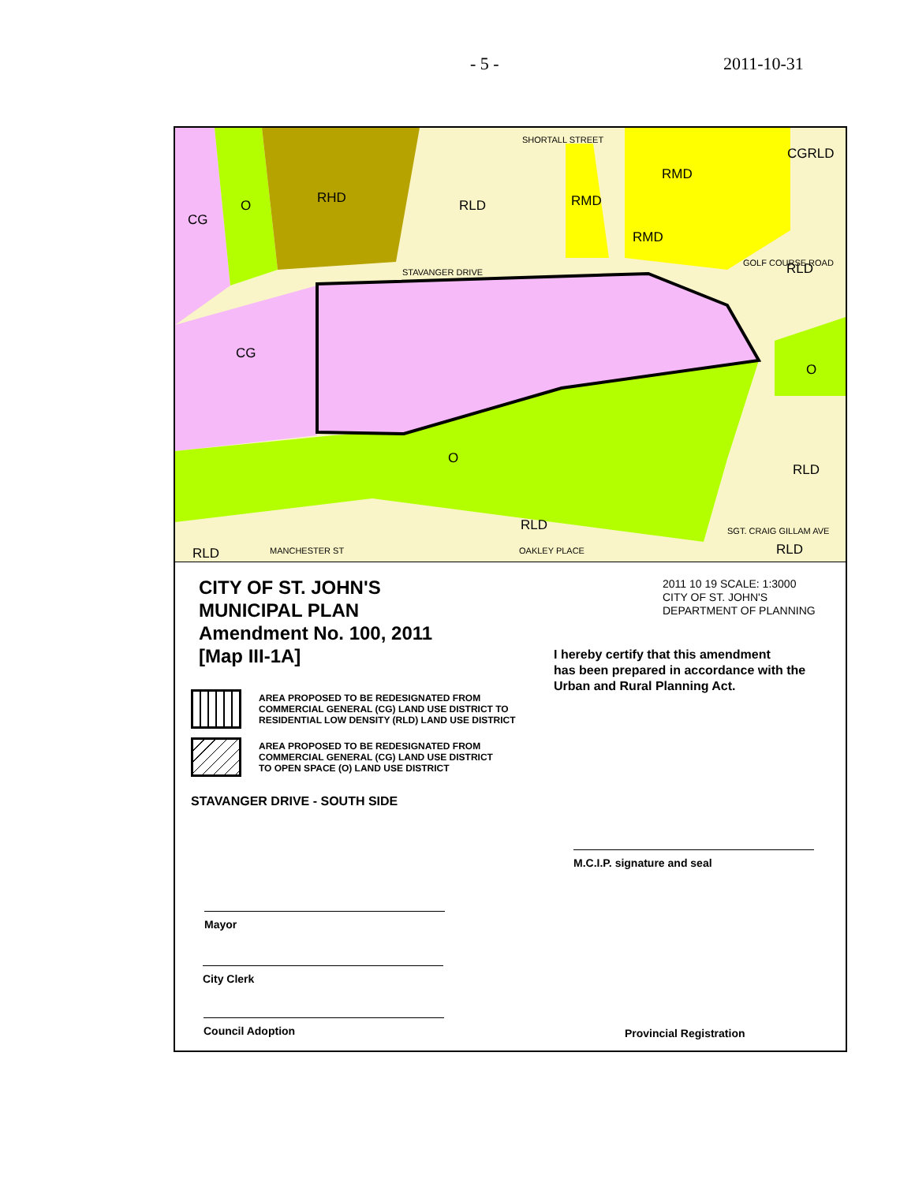- 5 - 2011-10-31
CG
O
RHD
RLD
RMD
RMD
RMD
RLD
CG
O
O
RLD
RLD
RLD
RLD
CGRLD
SHORTALL STREET
STAVANGER DRIVE
SGT. CRAIG GILLAM AVE
OAKLEY PLACE
MANCHESTER ST
GOLF COURSE ROAD
CITY OF ST. JOHN'S
MUNICIPAL PLAN
Amendment No. 100, 2011
[Map III-1A]
2011 10 19 SCALE: 1:3000
CITY OF ST. JOHN'S
DEPARTMENT OF PLANNING
I hereby certify that this amendment
has been prepared in accordance with the
Urban and Rural Planning Act.
AREA PROPOSED TO BE REDESIGNATED FROM
COMMERCIAL GENERAL (CG) LAND USE DISTRICT TO
RESIDENTIAL LOW DENSITY (RLD) LAND USE DISTRICT
AREA PROPOSED TO BE REDESIGNATED FROM
COMMERCIAL GENERAL (CG) LAND USE DISTRICT
TO OPEN SPACE (O) LAND USE DISTRICT
STAVANGER DRIVE - SOUTH SIDE
M.C.I.P. signature and seal
Mayor
City Clerk
Council Adoption
Provincial Registration